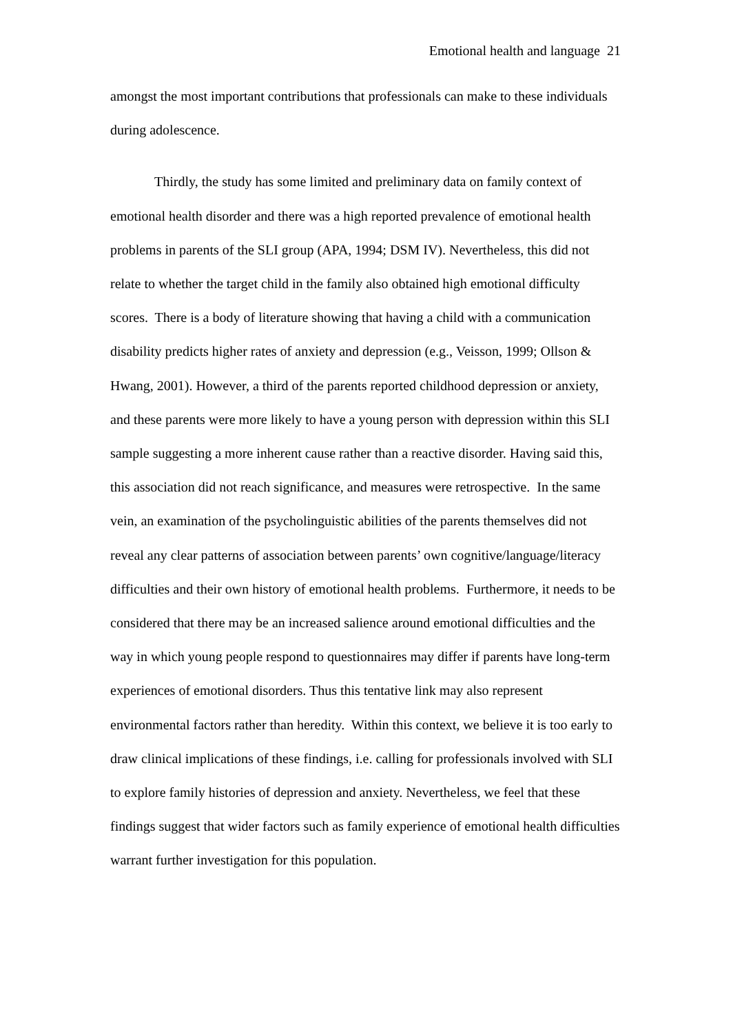Emotional health and language 21
amongst the most important contributions that professionals can make to these individuals during adolescence.
Thirdly, the study has some limited and preliminary data on family context of emotional health disorder and there was a high reported prevalence of emotional health problems in parents of the SLI group (APA, 1994; DSM IV). Nevertheless, this did not relate to whether the target child in the family also obtained high emotional difficulty scores. There is a body of literature showing that having a child with a communication disability predicts higher rates of anxiety and depression (e.g., Veisson, 1999; Ollson & Hwang, 2001). However, a third of the parents reported childhood depression or anxiety, and these parents were more likely to have a young person with depression within this SLI sample suggesting a more inherent cause rather than a reactive disorder. Having said this, this association did not reach significance, and measures were retrospective. In the same vein, an examination of the psycholinguistic abilities of the parents themselves did not reveal any clear patterns of association between parents’ own cognitive/language/literacy difficulties and their own history of emotional health problems. Furthermore, it needs to be considered that there may be an increased salience around emotional difficulties and the way in which young people respond to questionnaires may differ if parents have long-term experiences of emotional disorders. Thus this tentative link may also represent environmental factors rather than heredity. Within this context, we believe it is too early to draw clinical implications of these findings, i.e. calling for professionals involved with SLI to explore family histories of depression and anxiety. Nevertheless, we feel that these findings suggest that wider factors such as family experience of emotional health difficulties warrant further investigation for this population.